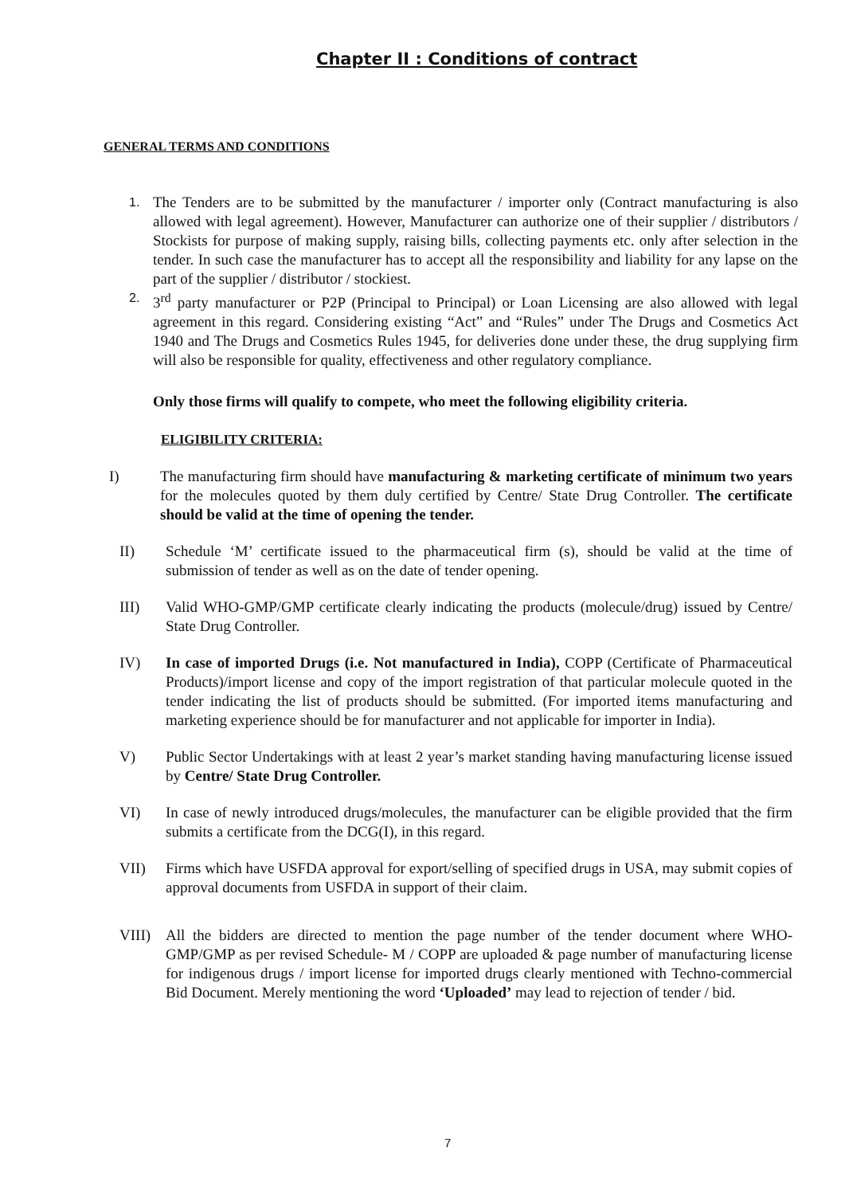Chapter II : Conditions of contract
GENERAL TERMS AND CONDITIONS
1. The Tenders are to be submitted by the manufacturer / importer only (Contract manufacturing is also allowed with legal agreement). However, Manufacturer can authorize one of their supplier / distributors / Stockists for purpose of making supply, raising bills, collecting payments etc. only after selection in the tender. In such case the manufacturer has to accept all the responsibility and liability for any lapse on the part of the supplier / distributor / stockiest.
2. 3<sup>rd</sup> party manufacturer or P2P (Principal to Principal) or Loan Licensing are also allowed with legal agreement in this regard. Considering existing “Act” and “Rules” under The Drugs and Cosmetics Act 1940 and The Drugs and Cosmetics Rules 1945, for deliveries done under these, the drug supplying firm will also be responsible for quality, effectiveness and other regulatory compliance.
Only those firms will qualify to compete, who meet the following eligibility criteria.
ELIGIBILITY CRITERIA:
I) The manufacturing firm should have manufacturing & marketing certificate of minimum two years for the molecules quoted by them duly certified by Centre/ State Drug Controller. The certificate should be valid at the time of opening the tender.
II) Schedule ‘M’ certificate issued to the pharmaceutical firm (s), should be valid at the time of submission of tender as well as on the date of tender opening.
III) Valid WHO-GMP/GMP certificate clearly indicating the products (molecule/drug) issued by Centre/ State Drug Controller.
IV) In case of imported Drugs (i.e. Not manufactured in India), COPP (Certificate of Pharmaceutical Products)/import license and copy of the import registration of that particular molecule quoted in the tender indicating the list of products should be submitted. (For imported items manufacturing and marketing experience should be for manufacturer and not applicable for importer in India).
V) Public Sector Undertakings with at least 2 year’s market standing having manufacturing license issued by Centre/ State Drug Controller.
VI) In case of newly introduced drugs/molecules, the manufacturer can be eligible provided that the firm submits a certificate from the DCG(I), in this regard.
VII) Firms which have USFDA approval for export/selling of specified drugs in USA, may submit copies of approval documents from USFDA in support of their claim.
VIII) All the bidders are directed to mention the page number of the tender document where WHO-GMP/GMP as per revised Schedule- M / COPP are uploaded & page number of manufacturing license for indigenous drugs / import license for imported drugs clearly mentioned with Techno-commercial Bid Document. Merely mentioning the word ‘Uploaded’ may lead to rejection of tender / bid.
7